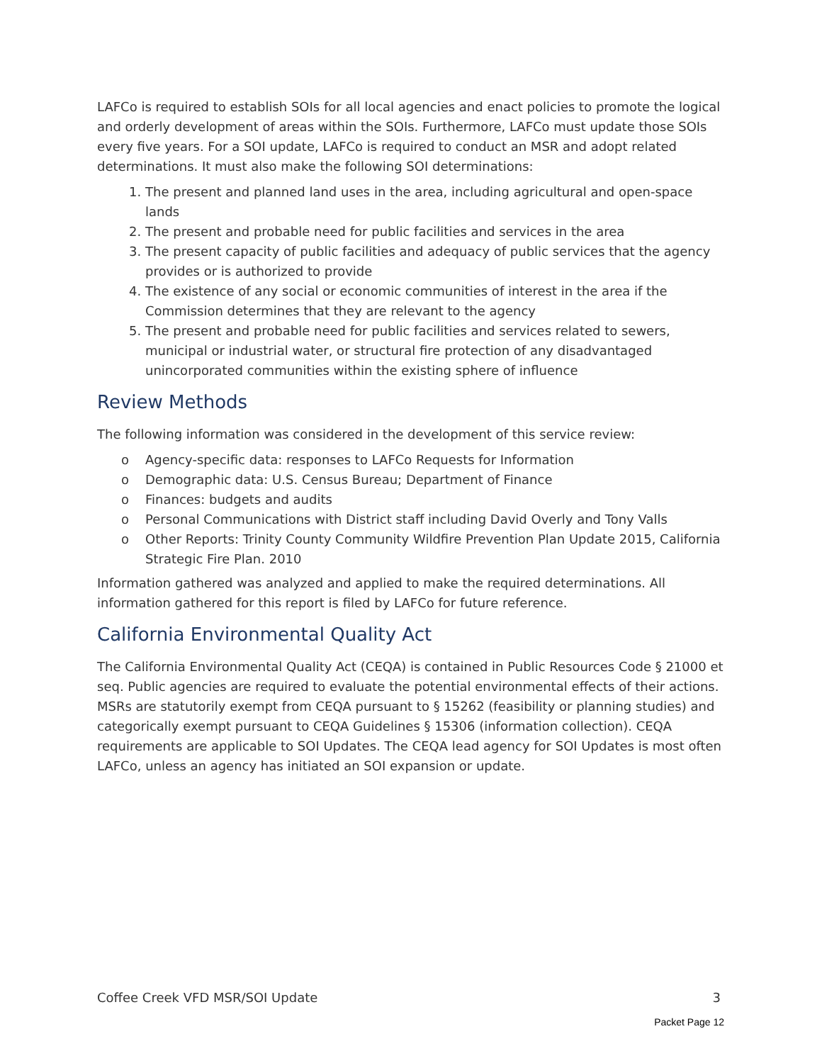LAFCo is required to establish SOIs for all local agencies and enact policies to promote the logical and orderly development of areas within the SOIs. Furthermore, LAFCo must update those SOIs every five years. For a SOI update, LAFCo is required to conduct an MSR and adopt related determinations. It must also make the following SOI determinations:
1. The present and planned land uses in the area, including agricultural and open-space lands
2. The present and probable need for public facilities and services in the area
3. The present capacity of public facilities and adequacy of public services that the agency provides or is authorized to provide
4. The existence of any social or economic communities of interest in the area if the Commission determines that they are relevant to the agency
5. The present and probable need for public facilities and services related to sewers, municipal or industrial water, or structural fire protection of any disadvantaged unincorporated communities within the existing sphere of influence
Review Methods
The following information was considered in the development of this service review:
o Agency-specific data: responses to LAFCo Requests for Information
o Demographic data: U.S. Census Bureau; Department of Finance
o Finances: budgets and audits
o Personal Communications with District staff including David Overly and Tony Valls
o Other Reports: Trinity County Community Wildfire Prevention Plan Update 2015, California Strategic Fire Plan. 2010
Information gathered was analyzed and applied to make the required determinations. All information gathered for this report is filed by LAFCo for future reference.
California Environmental Quality Act
The California Environmental Quality Act (CEQA) is contained in Public Resources Code § 21000 et seq. Public agencies are required to evaluate the potential environmental effects of their actions. MSRs are statutorily exempt from CEQA pursuant to § 15262 (feasibility or planning studies) and categorically exempt pursuant to CEQA Guidelines § 15306 (information collection). CEQA requirements are applicable to SOI Updates. The CEQA lead agency for SOI Updates is most often LAFCo, unless an agency has initiated an SOI expansion or update.
Coffee Creek VFD MSR/SOI Update 3
Packet Page 12